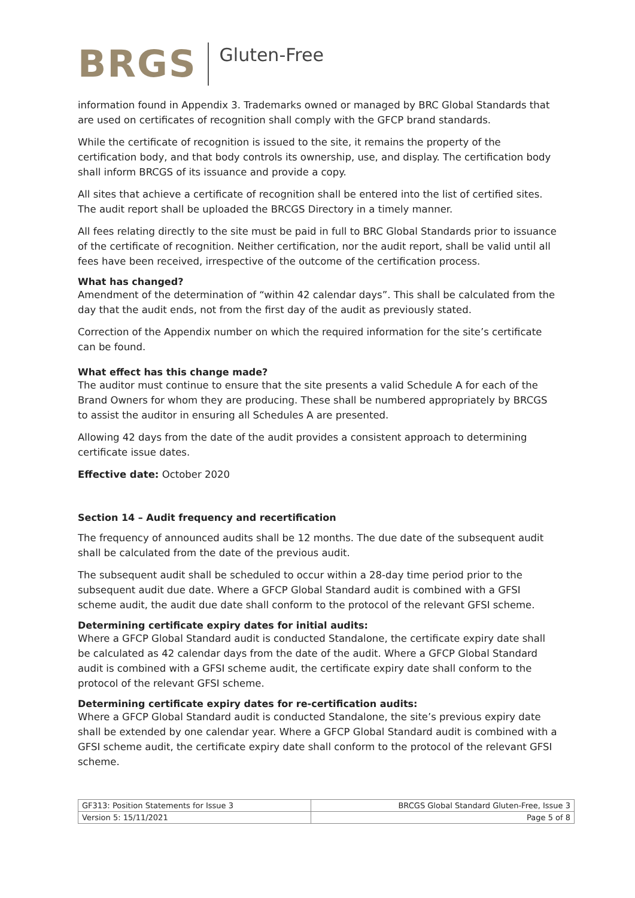BRGS Gluten-Free
information found in Appendix 3. Trademarks owned or managed by BRC Global Standards that are used on certificates of recognition shall comply with the GFCP brand standards.
While the certificate of recognition is issued to the site, it remains the property of the certification body, and that body controls its ownership, use, and display. The certification body shall inform BRCGS of its issuance and provide a copy.
All sites that achieve a certificate of recognition shall be entered into the list of certified sites. The audit report shall be uploaded the BRCGS Directory in a timely manner.
All fees relating directly to the site must be paid in full to BRC Global Standards prior to issuance of the certificate of recognition. Neither certification, nor the audit report, shall be valid until all fees have been received, irrespective of the outcome of the certification process.
What has changed?
Amendment of the determination of “within 42 calendar days”. This shall be calculated from the day that the audit ends, not from the first day of the audit as previously stated.
Correction of the Appendix number on which the required information for the site’s certificate can be found.
What effect has this change made?
The auditor must continue to ensure that the site presents a valid Schedule A for each of the Brand Owners for whom they are producing. These shall be numbered appropriately by BRCGS to assist the auditor in ensuring all Schedules A are presented.
Allowing 42 days from the date of the audit provides a consistent approach to determining certificate issue dates.
Effective date: October 2020
Section 14 – Audit frequency and recertification
The frequency of announced audits shall be 12 months. The due date of the subsequent audit shall be calculated from the date of the previous audit.
The subsequent audit shall be scheduled to occur within a 28-day time period prior to the subsequent audit due date. Where a GFCP Global Standard audit is combined with a GFSI scheme audit, the audit due date shall conform to the protocol of the relevant GFSI scheme.
Determining certificate expiry dates for initial audits:
Where a GFCP Global Standard audit is conducted Standalone, the certificate expiry date shall be calculated as 42 calendar days from the date of the audit. Where a GFCP Global Standard audit is combined with a GFSI scheme audit, the certificate expiry date shall conform to the protocol of the relevant GFSI scheme.
Determining certificate expiry dates for re-certification audits:
Where a GFCP Global Standard audit is conducted Standalone, the site’s previous expiry date shall be extended by one calendar year. Where a GFCP Global Standard audit is combined with a GFSI scheme audit, the certificate expiry date shall conform to the protocol of the relevant GFSI scheme.
| GF313: Position Statements for Issue 3 | BRCGS Global Standard Gluten-Free, Issue 3 |
| Version 5: 15/11/2021 | Page 5 of 8 |